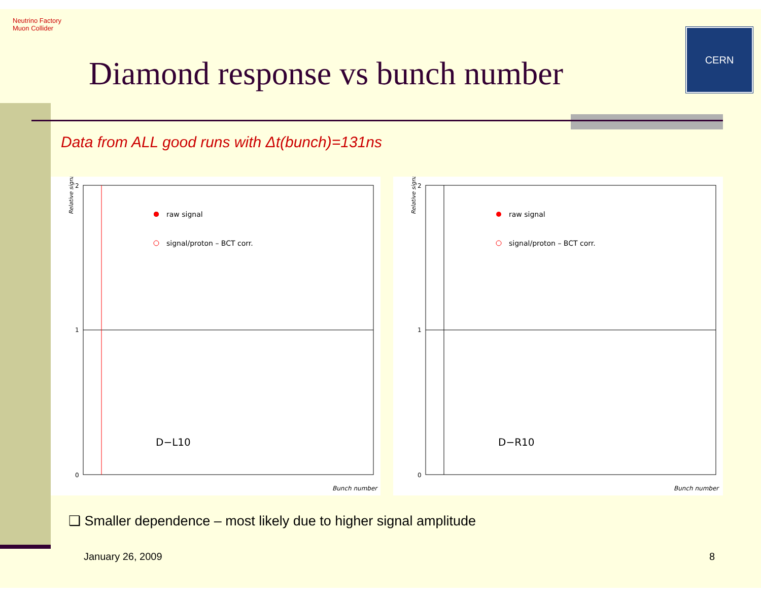Neutrino Factory
Muon Collider
Diamond response vs bunch number
CERN
Data from ALL good runs with Δt(bunch)=131ns
Relative signal
2
1
0
raw signal
signal/proton – BCT corr.
D−L10
Bunch number
Relative signal
2
1
0
raw signal
signal/proton – BCT corr.
D−R10
Bunch number
❑ Smaller dependence – most likely due to higher signal amplitude
January 26, 2009 8